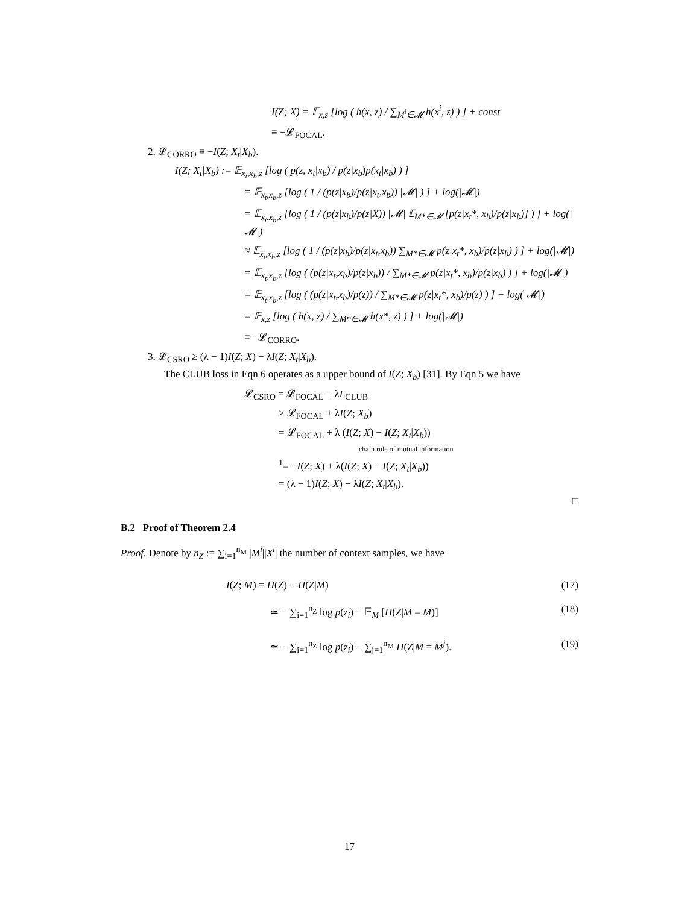I(Z; X) = 𝔼<sub>x,z</sub> [log ( h(x, z) / ∑<sub>M<sup>i</sup>∈𝓜</sub> h(x<sup>i</sup>, z) ) ] + const
≡ −𝓛<sub>FOCAL</sub>.
2. 𝓛<sub>CORRO</sub> ≡ −I(Z; X<sub>t</sub>|X<sub>b</sub>).
I(Z; X<sub>t</sub>|X<sub>b</sub>) := 𝔼<sub>x<sub>t</sub>,x<sub>b</sub>,z</sub> [log ( p(z, x<sub>t</sub>|x<sub>b</sub>) / p(z|x<sub>b</sub>)p(x<sub>t</sub>|x<sub>b</sub>) ) ]
= 𝔼<sub>x<sub>t</sub>,x<sub>b</sub>,z</sub> [log ( 1 / (p(z|x<sub>b</sub>)/p(z|x<sub>t</sub>,x<sub>b</sub>)) |𝓜| ) ] + log(|𝓜|)
= 𝔼<sub>x<sub>t</sub>,x<sub>b</sub>,z</sub> [log ( 1 / (p(z|x<sub>b</sub>)/p(z|X)) |𝓜| 𝔼<sub>M*∈𝓜</sub> [p(z|x<sub>t</sub>*, x<sub>b</sub>)/p(z|x<sub>b</sub>)] ) ] + log(|𝓜|)
≈ 𝔼<sub>x<sub>t</sub>,x<sub>b</sub>,z</sub> [log ( 1 / (p(z|x<sub>b</sub>)/p(z|x<sub>t</sub>,x<sub>b</sub>)) ∑<sub>M*∈𝓜</sub> p(z|x<sub>t</sub>*, x<sub>b</sub>)/p(z|x<sub>b</sub>) ) ] + log(|𝓜|)
= 𝔼<sub>x<sub>t</sub>,x<sub>b</sub>,z</sub> [log ( (p(z|x<sub>t</sub>,x<sub>b</sub>)/p(z|x<sub>b</sub>)) / ∑<sub>M*∈𝓜</sub> p(z|x<sub>t</sub>*, x<sub>b</sub>)/p(z|x<sub>b</sub>) ) ] + log(|𝓜|)
= 𝔼<sub>x<sub>t</sub>,x<sub>b</sub>,z</sub> [log ( (p(z|x<sub>t</sub>,x<sub>b</sub>)/p(z)) / ∑<sub>M*∈𝓜</sub> p(z|x<sub>t</sub>*, x<sub>b</sub>)/p(z) ) ] + log(|𝓜|)
= 𝔼<sub>x,z</sub> [log ( h(x, z) / ∑<sub>M*∈𝓜</sub> h(x*, z) ) ] + log(|𝓜|)
≡ −𝓛<sub>CORRO</sub>.
3. 𝓛<sub>CSRO</sub> ≥ (λ − 1)I(Z; X) − λI(Z; X<sub>t</sub>|X<sub>b</sub>).
The CLUB loss in Eqn 6 operates as a upper bound of I(Z; X<sub>b</sub>) [31]. By Eqn 5 we have
𝓛<sub>CSRO</sub> = 𝓛<sub>FOCAL</sub> + λL<sub>CLUB</sub>
≥ 𝓛<sub>FOCAL</sub> + λI(Z; X<sub>b</sub>)
= 𝓛<sub>FOCAL</sub> + λ (I(Z; X) − I(Z; X<sub>t</sub>|X<sub>b</sub>))
chain rule of mutual information
<sup>1</sup>= −I(Z; X) + λ(I(Z; X) − I(Z; X<sub>t</sub>|X<sub>b</sub>))
= (λ − 1)I(Z; X) − λI(Z; X<sub>t</sub>|X<sub>b</sub>).
□
B.2 Proof of Theorem 2.4
Proof. Denote by n<sub>Z</sub> := ∑<sub>i=1</sub><sup>n<sub>M</sub></sup> |M<sup>i</sup>||X<sup>i</sup>| the number of context samples, we have
I(Z; M) = H(Z) − H(Z|M)
(17)
≃ − ∑<sub>i=1</sub><sup>n<sub>Z</sub></sup> log p(z<sub>i</sub>) − 𝔼<sub>M</sub> [H(Z|M = M)]
(18)
≃ − ∑<sub>i=1</sub><sup>n<sub>Z</sub></sup> log p(z<sub>i</sub>) − ∑<sub>j=1</sub><sup>n<sub>M</sub></sup> H(Z|M = M<sup>j</sup>).
(19)
17